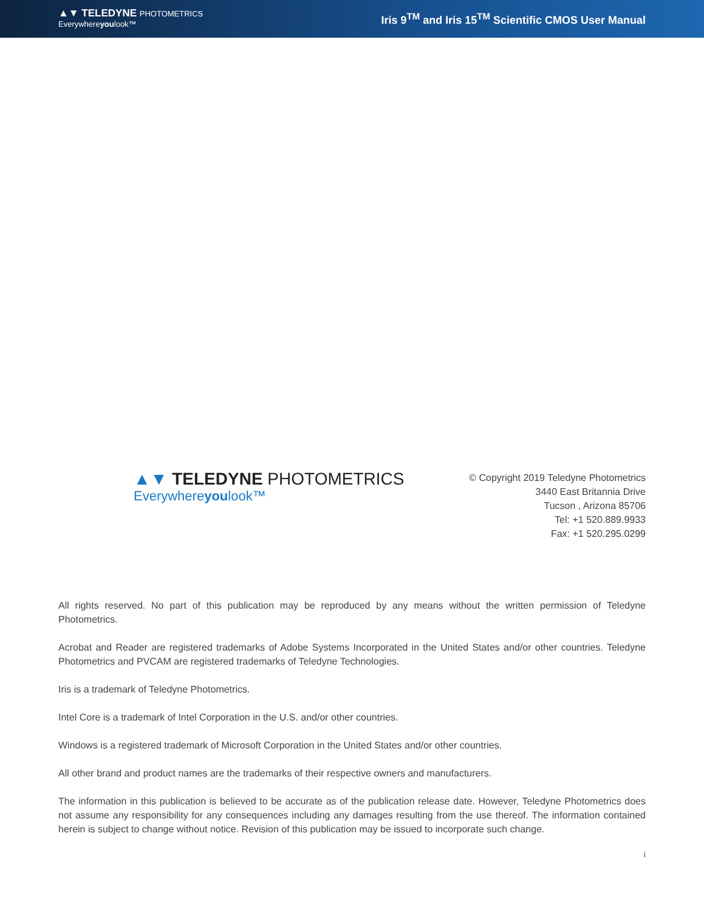▲▼ TELEDYNE PHOTOMETRICS
Everywhereyoulook™
Iris 9<sup>TM</sup> and Iris 15<sup>TM</sup> Scientific CMOS User Manual
▲▼ TELEDYNE PHOTOMETRICS
Everywhereyoulook™
© Copyright 2019 Teledyne Photometrics
3440 East Britannia Drive
Tucson , Arizona 85706
Tel: +1 520.889.9933
Fax: +1 520.295.0299
All rights reserved. No part of this publication may be reproduced by any means without the written permission of Teledyne Photometrics.
Acrobat and Reader are registered trademarks of Adobe Systems Incorporated in the United States and/or other countries. Teledyne Photometrics and PVCAM are registered trademarks of Teledyne Technologies.
Iris is a trademark of Teledyne Photometrics.
Intel Core is a trademark of Intel Corporation in the U.S. and/or other countries.
Windows is a registered trademark of Microsoft Corporation in the United States and/or other countries.
All other brand and product names are the trademarks of their respective owners and manufacturers.
The information in this publication is believed to be accurate as of the publication release date. However, Teledyne Photometrics does not assume any responsibility for any consequences including any damages resulting from the use thereof. The information contained herein is subject to change without notice. Revision of this publication may be issued to incorporate such change.
i